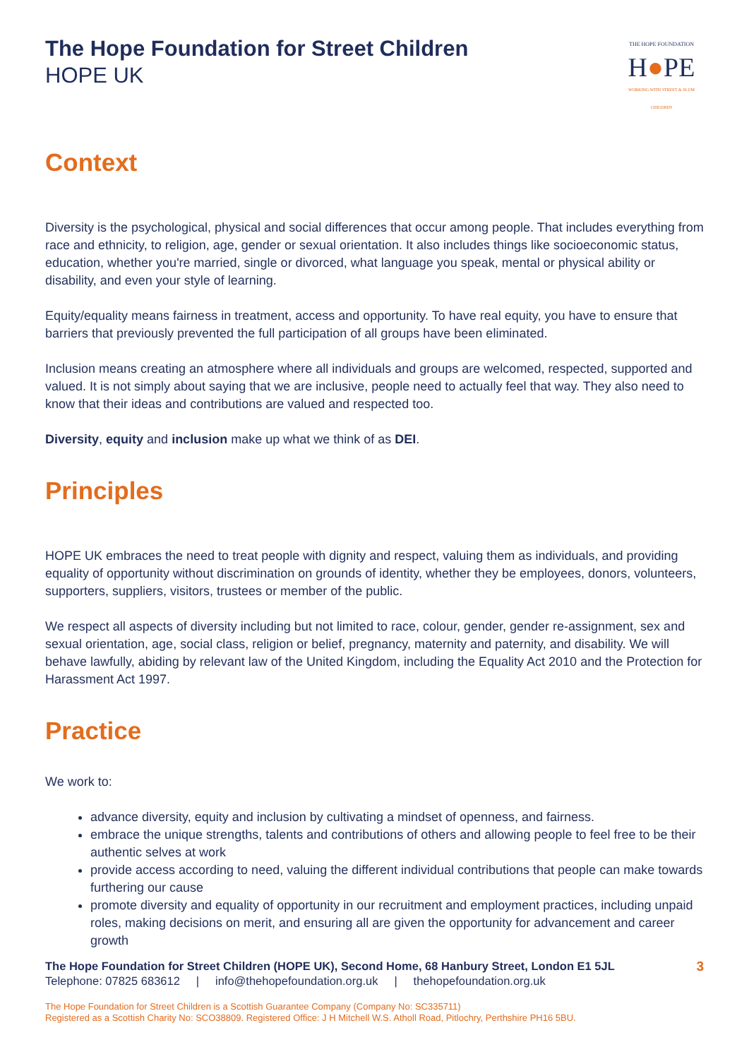The Hope Foundation for Street Children
HOPE UK
THE HOPE FOUNDATION
H●PE
WORKING WITH STREET & SLUM CHILDREN
Context
Diversity is the psychological, physical and social differences that occur among people. That includes everything from race and ethnicity, to religion, age, gender or sexual orientation. It also includes things like socioeconomic status, education, whether you're married, single or divorced, what language you speak, mental or physical ability or disability, and even your style of learning.
Equity/equality means fairness in treatment, access and opportunity. To have real equity, you have to ensure that barriers that previously prevented the full participation of all groups have been eliminated.
Inclusion means creating an atmosphere where all individuals and groups are welcomed, respected, supported and valued. It is not simply about saying that we are inclusive, people need to actually feel that way. They also need to know that their ideas and contributions are valued and respected too.
Diversity, equity and inclusion make up what we think of as DEI.
Principles
HOPE UK embraces the need to treat people with dignity and respect, valuing them as individuals, and providing equality of opportunity without discrimination on grounds of identity, whether they be employees, donors, volunteers, supporters, suppliers, visitors, trustees or member of the public.
We respect all aspects of diversity including but not limited to race, colour, gender, gender re-assignment, sex and sexual orientation, age, social class, religion or belief, pregnancy, maternity and paternity, and disability. We will behave lawfully, abiding by relevant law of the United Kingdom, including the Equality Act 2010 and the Protection for Harassment Act 1997.
Practice
We work to:
advance diversity, equity and inclusion by cultivating a mindset of openness, and fairness.
embrace the unique strengths, talents and contributions of others and allowing people to feel free to be their authentic selves at work
provide access according to need, valuing the different individual contributions that people can make towards furthering our cause
promote diversity and equality of opportunity in our recruitment and employment practices, including unpaid roles, making decisions on merit, and ensuring all are given the opportunity for advancement and career growth
The Hope Foundation for Street Children (HOPE UK), Second Home, 68 Hanbury Street, London E1 5JL 3
Telephone: 07825 683612 | info@thehopefoundation.org.uk | thehopefoundation.org.uk
The Hope Foundation for Street Children is a Scottish Guarantee Company (Company No: SC335711)
Registered as a Scottish Charity No: SCO38809. Registered Office: J H Mitchell W.S. Atholl Road, Pitlochry, Perthshire PH16 5BU.